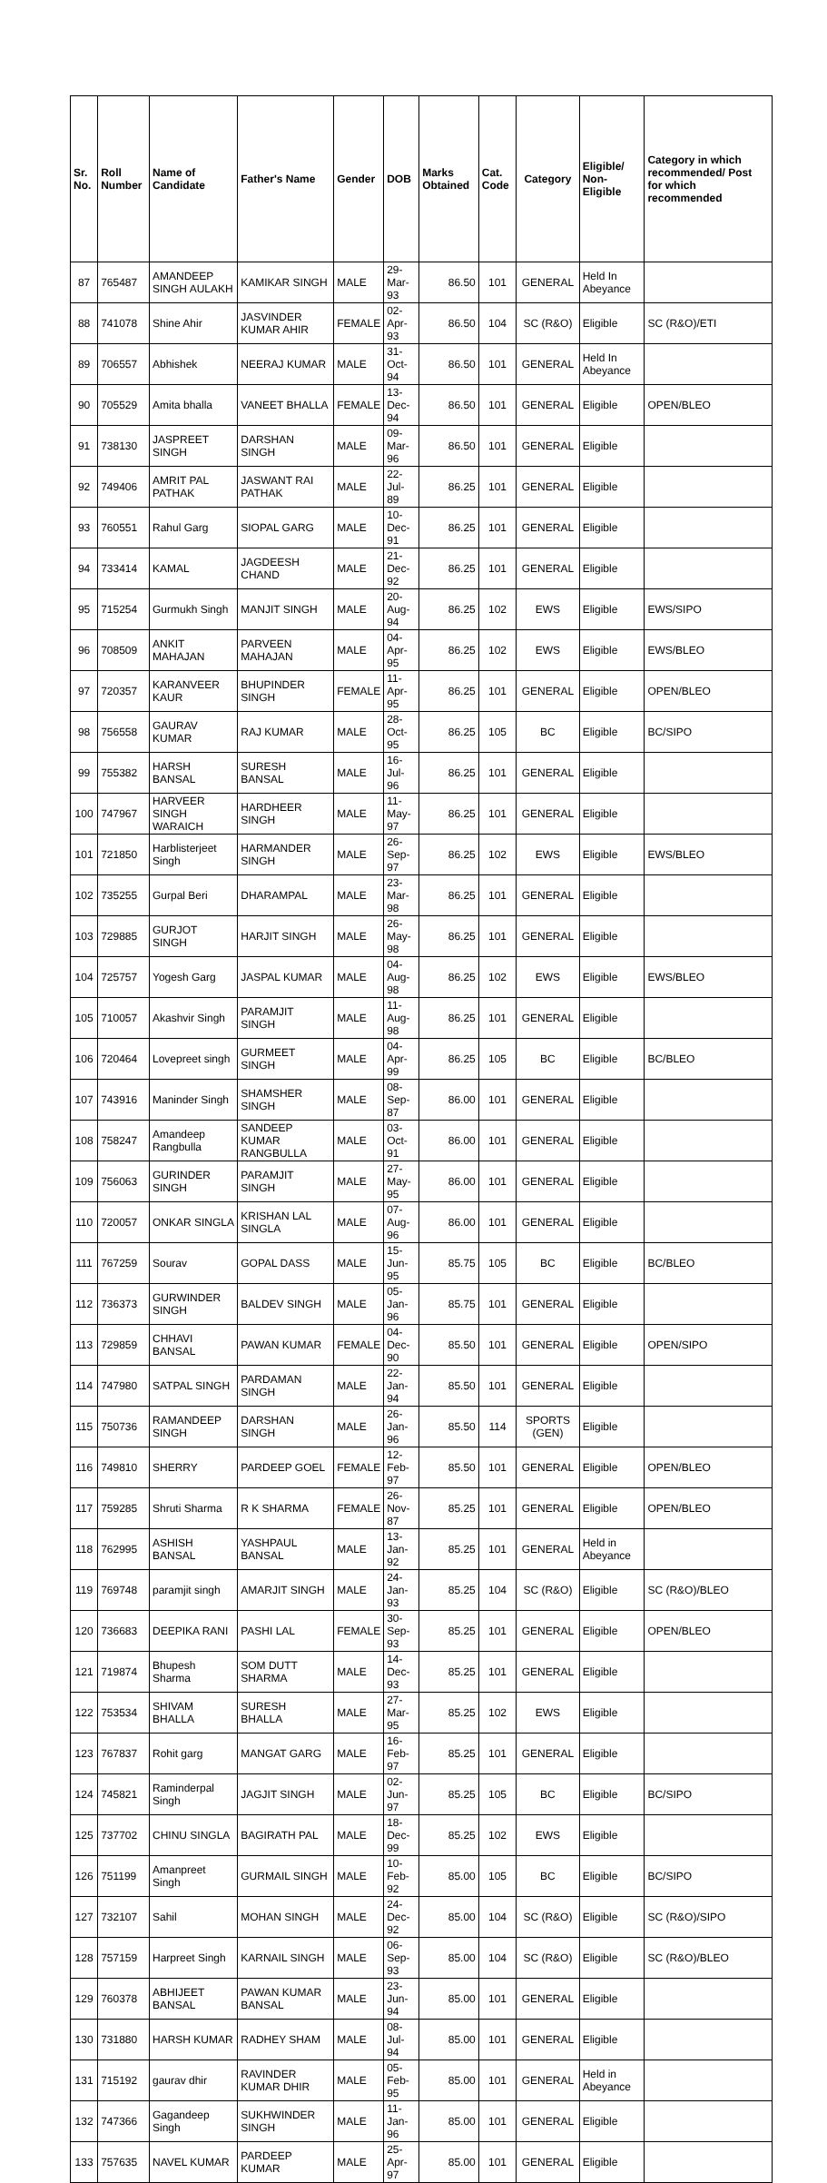| Sr. No. | Roll Number | Name of Candidate | Father's Name | Gender | DOB | Marks Obtained | Cat. Code | Category | Eligible/ Non-Eligible | Category in which recommended/ Post for which recommended |
| --- | --- | --- | --- | --- | --- | --- | --- | --- | --- | --- |
| 87 | 765487 | AMANDEEP SINGH AULAKH | KAMIKAR SINGH | MALE | 29-Mar-93 | 86.50 | 101 | GENERAL | Held In Abeyance | |
| 88 | 741078 | Shine Ahir | JASVINDER KUMAR AHIR | FEMALE | 02-Apr-93 | 86.50 | 104 | SC (R&O) | Eligible | SC (R&O)/ETI |
| 89 | 706557 | Abhishek | NEERAJ KUMAR | MALE | 31-Oct-94 | 86.50 | 101 | GENERAL | Held In Abeyance | |
| 90 | 705529 | Amita bhalla | VANEET BHALLA | FEMALE | 13-Dec-94 | 86.50 | 101 | GENERAL | Eligible | OPEN/BLEO |
| 91 | 738130 | JASPREET SINGH | DARSHAN SINGH | MALE | 09-Mar-96 | 86.50 | 101 | GENERAL | Eligible | |
| 92 | 749406 | AMRIT PAL PATHAK | JASWANT RAI PATHAK | MALE | 22-Jul-89 | 86.25 | 101 | GENERAL | Eligible | |
| 93 | 760551 | Rahul Garg | SIOPAL GARG | MALE | 10-Dec-91 | 86.25 | 101 | GENERAL | Eligible | |
| 94 | 733414 | KAMAL | JAGDEESH CHAND | MALE | 21-Dec-92 | 86.25 | 101 | GENERAL | Eligible | |
| 95 | 715254 | Gurmukh Singh | MANJIT SINGH | MALE | 20-Aug-94 | 86.25 | 102 | EWS | Eligible | EWS/SIPO |
| 96 | 708509 | ANKIT MAHAJAN | PARVEEN MAHAJAN | MALE | 04-Apr-95 | 86.25 | 102 | EWS | Eligible | EWS/BLEO |
| 97 | 720357 | KARANVEER KAUR | BHUPINDER SINGH | FEMALE | 11-Apr-95 | 86.25 | 101 | GENERAL | Eligible | OPEN/BLEO |
| 98 | 756558 | GAURAV KUMAR | RAJ KUMAR | MALE | 28-Oct-95 | 86.25 | 105 | BC | Eligible | BC/SIPO |
| 99 | 755382 | HARSH BANSAL | SURESH BANSAL | MALE | 16-Jul-96 | 86.25 | 101 | GENERAL | Eligible | |
| 100 | 747967 | HARVEER SINGH WARAICH | HARDHEER SINGH | MALE | 11-May-97 | 86.25 | 101 | GENERAL | Eligible | |
| 101 | 721850 | Harblisterjeet Singh | HARMANDER SINGH | MALE | 26-Sep-97 | 86.25 | 102 | EWS | Eligible | EWS/BLEO |
| 102 | 735255 | Gurpal Beri | DHARAMPAL | MALE | 23-Mar-98 | 86.25 | 101 | GENERAL | Eligible | |
| 103 | 729885 | GURJOT SINGH | HARJIT SINGH | MALE | 26-May-98 | 86.25 | 101 | GENERAL | Eligible | |
| 104 | 725757 | Yogesh Garg | JASPAL KUMAR | MALE | 04-Aug-98 | 86.25 | 102 | EWS | Eligible | EWS/BLEO |
| 105 | 710057 | Akashvir Singh | PARAMJIT SINGH | MALE | 11-Aug-98 | 86.25 | 101 | GENERAL | Eligible | |
| 106 | 720464 | Lovepreet singh | GURMEET SINGH | MALE | 04-Apr-99 | 86.25 | 105 | BC | Eligible | BC/BLEO |
| 107 | 743916 | Maninder Singh | SHAMSHER SINGH | MALE | 08-Sep-87 | 86.00 | 101 | GENERAL | Eligible | |
| 108 | 758247 | Amandeep Rangbulla | SANDEEP KUMAR RANGBULLA | MALE | 03-Oct-91 | 86.00 | 101 | GENERAL | Eligible | |
| 109 | 756063 | GURINDER SINGH | PARAMJIT SINGH | MALE | 27-May-95 | 86.00 | 101 | GENERAL | Eligible | |
| 110 | 720057 | ONKAR SINGLA | KRISHAN LAL SINGLA | MALE | 07-Aug-96 | 86.00 | 101 | GENERAL | Eligible | |
| 111 | 767259 | Sourav | GOPAL DASS | MALE | 15-Jun-95 | 85.75 | 105 | BC | Eligible | BC/BLEO |
| 112 | 736373 | GURWINDER SINGH | BALDEV SINGH | MALE | 05-Jan-96 | 85.75 | 101 | GENERAL | Eligible | |
| 113 | 729859 | CHHAVI BANSAL | PAWAN KUMAR | FEMALE | 04-Dec-90 | 85.50 | 101 | GENERAL | Eligible | OPEN/SIPO |
| 114 | 747980 | SATPAL SINGH | PARDAMAN SINGH | MALE | 22-Jan-94 | 85.50 | 101 | GENERAL | Eligible | |
| 115 | 750736 | RAMANDEEP SINGH | DARSHAN SINGH | MALE | 26-Jan-96 | 85.50 | 114 | SPORTS (GEN) | Eligible | |
| 116 | 749810 | SHERRY | PARDEEP GOEL | FEMALE | 12-Feb-97 | 85.50 | 101 | GENERAL | Eligible | OPEN/BLEO |
| 117 | 759285 | Shruti Sharma | R K SHARMA | FEMALE | 26-Nov-87 | 85.25 | 101 | GENERAL | Eligible | OPEN/BLEO |
| 118 | 762995 | ASHISH BANSAL | YASHPAUL BANSAL | MALE | 13-Jan-92 | 85.25 | 101 | GENERAL | Held in Abeyance | |
| 119 | 769748 | paramjit singh | AMARJIT SINGH | MALE | 24-Jan-93 | 85.25 | 104 | SC (R&O) | Eligible | SC (R&O)/BLEO |
| 120 | 736683 | DEEPIKA RANI | PASHI LAL | FEMALE | 30-Sep-93 | 85.25 | 101 | GENERAL | Eligible | OPEN/BLEO |
| 121 | 719874 | Bhupesh Sharma | SOM DUTT SHARMA | MALE | 14-Dec-93 | 85.25 | 101 | GENERAL | Eligible | |
| 122 | 753534 | SHIVAM BHALLA | SURESH BHALLA | MALE | 27-Mar-95 | 85.25 | 102 | EWS | Eligible | |
| 123 | 767837 | Rohit garg | MANGAT GARG | MALE | 16-Feb-97 | 85.25 | 101 | GENERAL | Eligible | |
| 124 | 745821 | Raminderpal Singh | JAGJIT SINGH | MALE | 02-Jun-97 | 85.25 | 105 | BC | Eligible | BC/SIPO |
| 125 | 737702 | CHINU SINGLA | BAGIRATH PAL | MALE | 18-Dec-99 | 85.25 | 102 | EWS | Eligible | |
| 126 | 751199 | Amanpreet Singh | GURMAIL SINGH | MALE | 10-Feb-92 | 85.00 | 105 | BC | Eligible | BC/SIPO |
| 127 | 732107 | Sahil | MOHAN SINGH | MALE | 24-Dec-92 | 85.00 | 104 | SC (R&O) | Eligible | SC (R&O)/SIPO |
| 128 | 757159 | Harpreet Singh | KARNAIL SINGH | MALE | 06-Sep-93 | 85.00 | 104 | SC (R&O) | Eligible | SC (R&O)/BLEO |
| 129 | 760378 | ABHIJEET BANSAL | PAWAN KUMAR BANSAL | MALE | 23-Jun-94 | 85.00 | 101 | GENERAL | Eligible | |
| 130 | 731880 | HARSH KUMAR | RADHEY SHAM | MALE | 08-Jul-94 | 85.00 | 101 | GENERAL | Eligible | |
| 131 | 715192 | gaurav dhir | RAVINDER KUMAR DHIR | MALE | 05-Feb-95 | 85.00 | 101 | GENERAL | Held in Abeyance | |
| 132 | 747366 | Gagandeep Singh | SUKHWINDER SINGH | MALE | 11-Jan-96 | 85.00 | 101 | GENERAL | Eligible | |
| 133 | 757635 | NAVEL KUMAR | PARDEEP KUMAR | MALE | 25-Apr-97 | 85.00 | 101 | GENERAL | Eligible | |